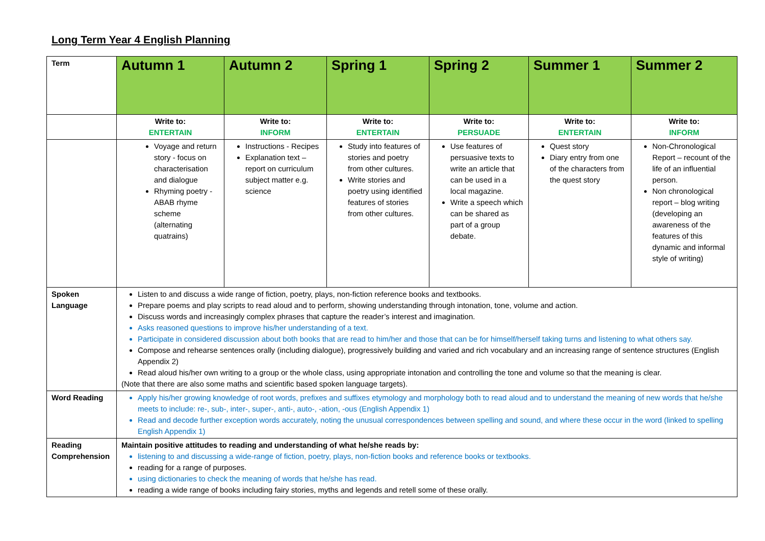Long Term Year 4 English Planning
| Term | Autumn 1 | Autumn 2 | Spring 1 | Spring 2 | Summer 1 | Summer 2 |
| | Write to: ENTERTAIN | Write to: INFORM | Write to: ENTERTAIN | Write to: PERSUADE | Write to: ENTERTAIN | Write to: INFORM |
| | Voyage and return story - focus on characterisation and dialogue Rhyming poetry - ABAB rhyme scheme (alternating quatrains) | Instructions - Recipes Explanation text – report on curriculum subject matter e.g. science | Study into features of stories and poetry from other cultures. Write stories and poetry using identified features of stories from other cultures. | Use features of persuasive texts to write an article that can be used in a local magazine. Write a speech which can be shared as part of a group debate. | Quest story Diary entry from one of the characters from the quest story | Non-Chronological Report – recount of the life of an influential person. Non chronological report – blog writing (developing an awareness of the features of this dynamic and informal style of writing) |
| Spoken Language | Listen to and discuss a wide range of fiction, poetry, plays, non-fiction reference books and textbooks. Prepare poems and play scripts to read aloud and to perform, showing understanding through intonation, tone, volume and action. Discuss words and increasingly complex phrases that capture the reader’s interest and imagination. Asks reasoned questions to improve his/her understanding of a text. Participate in considered discussion about both books that are read to him/her and those that can be for himself/herself taking turns and listening to what others say. Compose and rehearse sentences orally (including dialogue), progressively building and varied and rich vocabulary and an increasing range of sentence structures (English Appendix 2) Read aloud his/her own writing to a group or the whole class, using appropriate intonation and controlling the tone and volume so that the meaning is clear. (Note that there are also some maths and scientific based spoken language targets). | | | | | |
| Word Reading | Apply his/her growing knowledge of root words, prefixes and suffixes etymology and morphology both to read aloud and to understand the meaning of new words that he/she meets to include: re-, sub-, inter-, super-, anti-, auto-, -ation, -ous (English Appendix 1) Read and decode further exception words accurately, noting the unusual correspondences between spelling and sound, and where these occur in the word (linked to spelling English Appendix 1) | | | | | |
| Reading Comprehension | Maintain positive attitudes to reading and understanding of what he/she reads by: listening to and discussing a wide-range of fiction, poetry, plays, non-fiction books and reference books or textbooks. reading for a range of purposes. using dictionaries to check the meaning of words that he/she has read. reading a wide range of books including fairy stories, myths and legends and retell some of these orally. | | | | | |